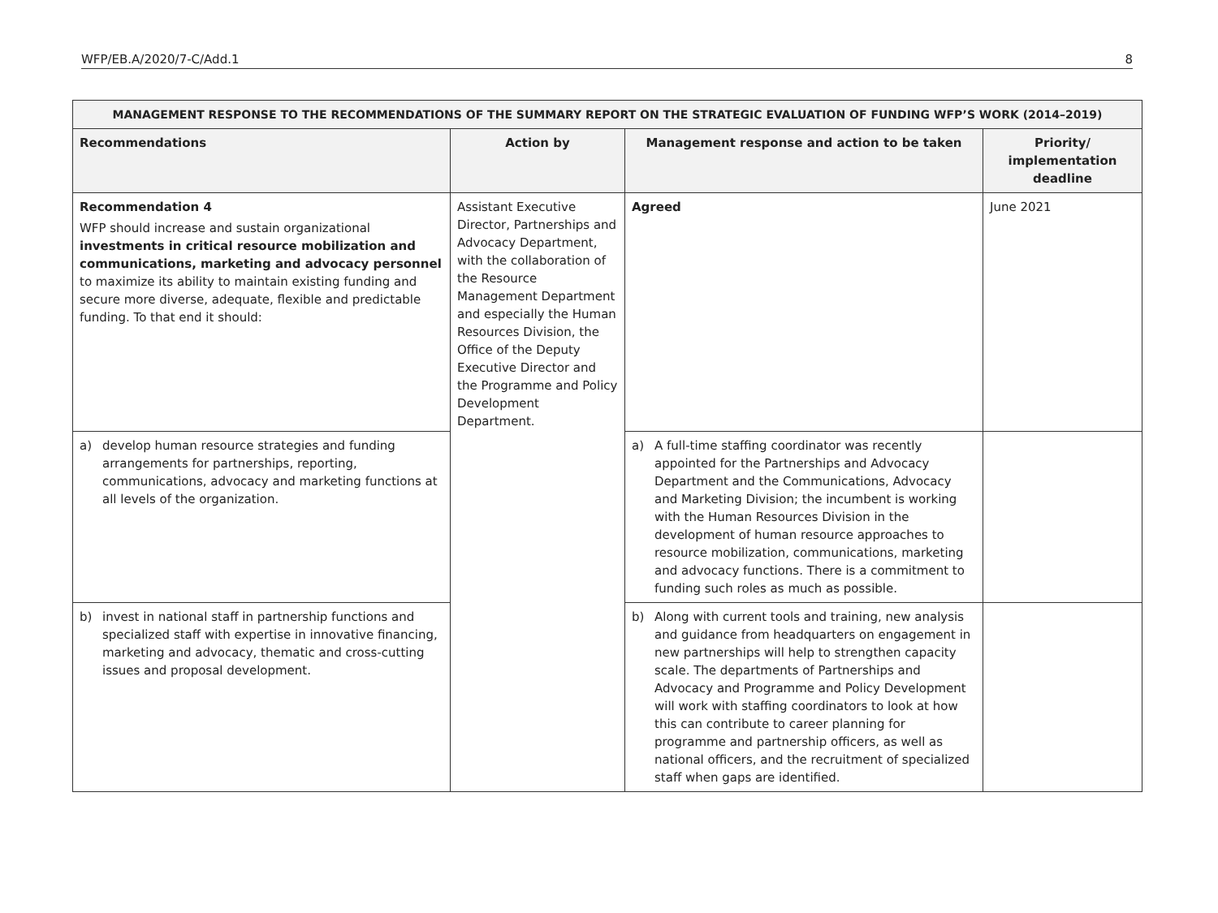WFP/EB.A/2020/7-C/Add.1 8
| MANAGEMENT RESPONSE TO THE RECOMMENDATIONS OF THE SUMMARY REPORT ON THE STRATEGIC EVALUATION OF FUNDING WFP’S WORK (2014–2019) | | | |
| --- | --- | --- | --- |
| Recommendations | Action by | Management response and action to be taken | Priority/ implementation deadline |
| Recommendation 4 WFP should increase and sustain organizational investments in critical resource mobilization and communications, marketing and advocacy personnel to maximize its ability to maintain existing funding and secure more diverse, adequate, flexible and predictable funding. To that end it should: | Assistant Executive Director, Partnerships and Advocacy Department, with the collaboration of the Resource Management Department and especially the Human Resources Division, the Office of the Deputy Executive Director and the Programme and Policy Development Department. | Agreed | June 2021 |
| a) develop human resource strategies and funding arrangements for partnerships, reporting, communications, advocacy and marketing functions at all levels of the organization. | | a) A full-time staffing coordinator was recently appointed for the Partnerships and Advocacy Department and the Communications, Advocacy and Marketing Division; the incumbent is working with the Human Resources Division in the development of human resource approaches to resource mobilization, communications, marketing and advocacy functions. There is a commitment to funding such roles as much as possible. | |
| b) invest in national staff in partnership functions and specialized staff with expertise in innovative financing, marketing and advocacy, thematic and cross-cutting issues and proposal development. | | b) Along with current tools and training, new analysis and guidance from headquarters on engagement in new partnerships will help to strengthen capacity scale. The departments of Partnerships and Advocacy and Programme and Policy Development will work with staffing coordinators to look at how this can contribute to career planning for programme and partnership officers, as well as national officers, and the recruitment of specialized staff when gaps are identified. | |